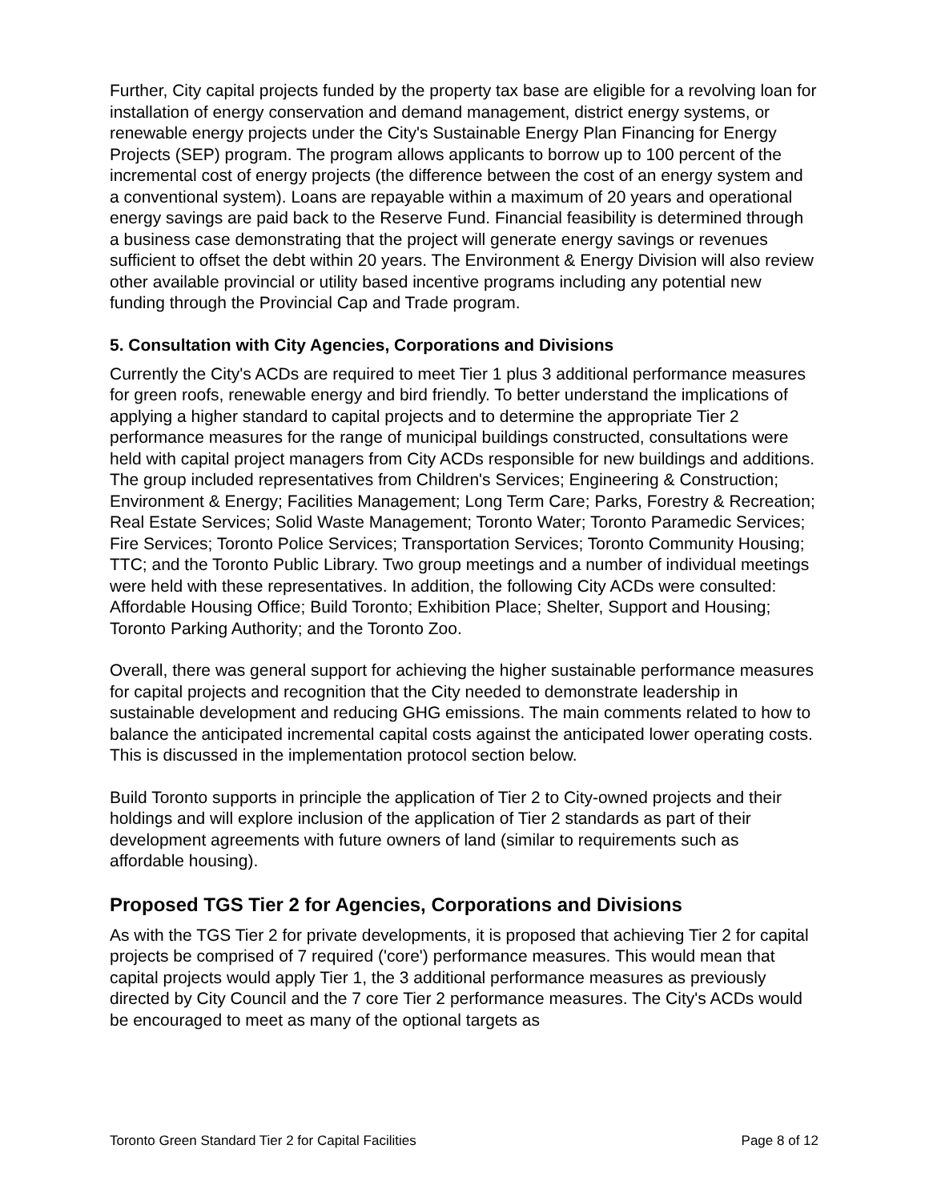Further, City capital projects funded by the property tax base are eligible for a revolving loan for installation of energy conservation and demand management, district energy systems, or renewable energy projects under the City's Sustainable Energy Plan Financing for Energy Projects (SEP) program. The program allows applicants to borrow up to 100 percent of the incremental cost of energy projects (the difference between the cost of an energy system and a conventional system). Loans are repayable within a maximum of 20 years and operational energy savings are paid back to the Reserve Fund. Financial feasibility is determined through a business case demonstrating that the project will generate energy savings or revenues sufficient to offset the debt within 20 years. The Environment & Energy Division will also review other available provincial or utility based incentive programs including any potential new funding through the Provincial Cap and Trade program.
5. Consultation with City Agencies, Corporations and Divisions
Currently the City's ACDs are required to meet Tier 1 plus 3 additional performance measures for green roofs, renewable energy and bird friendly. To better understand the implications of applying a higher standard to capital projects and to determine the appropriate Tier 2 performance measures for the range of municipal buildings constructed, consultations were held with capital project managers from City ACDs responsible for new buildings and additions. The group included representatives from Children's Services; Engineering & Construction; Environment & Energy; Facilities Management; Long Term Care; Parks, Forestry & Recreation; Real Estate Services; Solid Waste Management; Toronto Water; Toronto Paramedic Services; Fire Services; Toronto Police Services; Transportation Services; Toronto Community Housing; TTC; and the Toronto Public Library. Two group meetings and a number of individual meetings were held with these representatives. In addition, the following City ACDs were consulted: Affordable Housing Office; Build Toronto; Exhibition Place; Shelter, Support and Housing; Toronto Parking Authority; and the Toronto Zoo.
Overall, there was general support for achieving the higher sustainable performance measures for capital projects and recognition that the City needed to demonstrate leadership in sustainable development and reducing GHG emissions. The main comments related to how to balance the anticipated incremental capital costs against the anticipated lower operating costs. This is discussed in the implementation protocol section below.
Build Toronto supports in principle the application of Tier 2 to City-owned projects and their holdings and will explore inclusion of the application of Tier 2 standards as part of their development agreements with future owners of land (similar to requirements such as affordable housing).
Proposed TGS Tier 2 for Agencies, Corporations and Divisions
As with the TGS Tier 2 for private developments, it is proposed that achieving Tier 2 for capital projects be comprised of 7 required ('core') performance measures. This would mean that capital projects would apply Tier 1, the 3 additional performance measures as previously directed by City Council and the 7 core Tier 2 performance measures. The City's ACDs would be encouraged to meet as many of the optional targets as
Toronto Green Standard Tier 2 for Capital Facilities Page 8 of 12